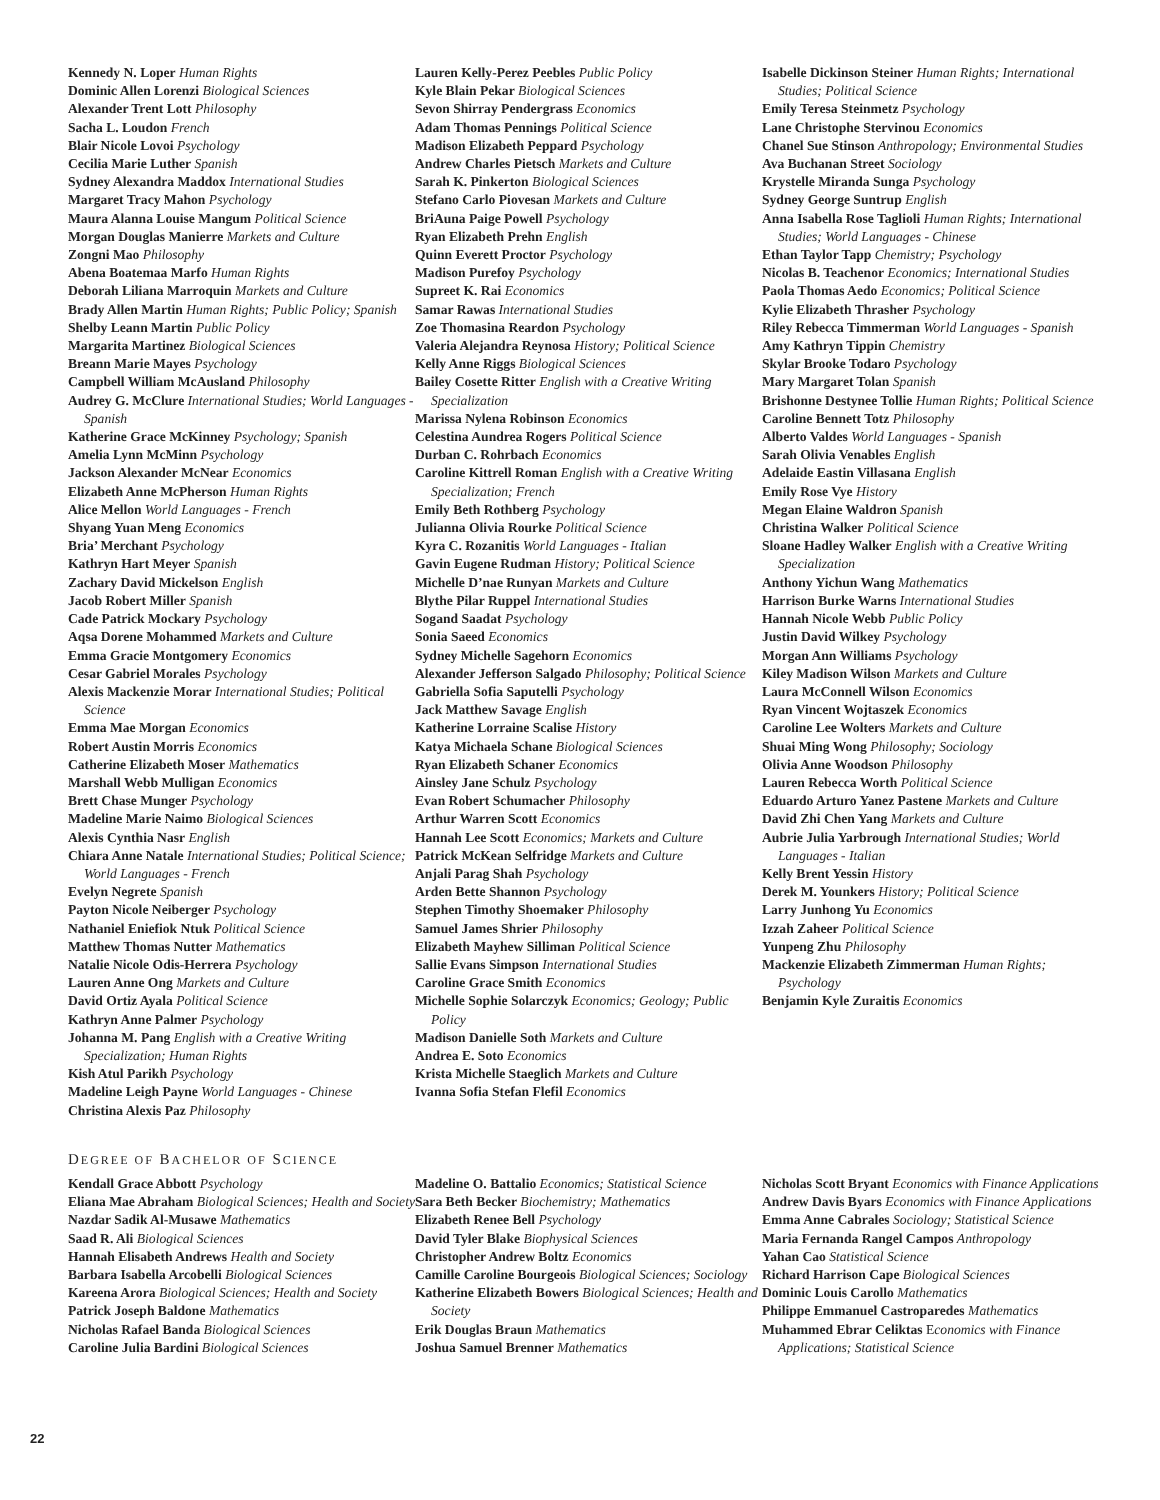Kennedy N. Loper Human Rights
Dominic Allen Lorenzi Biological Sciences
Alexander Trent Lott Philosophy
Sacha L. Loudon French
Blair Nicole Lovoi Psychology
Cecilia Marie Luther Spanish
Sydney Alexandra Maddox International Studies
Margaret Tracy Mahon Psychology
Maura Alanna Louise Mangum Political Science
Morgan Douglas Manierre Markets and Culture
Zongni Mao Philosophy
Abena Boatemaa Marfo Human Rights
Deborah Liliana Marroquin Markets and Culture
Brady Allen Martin Human Rights; Public Policy; Spanish
Shelby Leann Martin Public Policy
Margarita Martinez Biological Sciences
Breann Marie Mayes Psychology
Campbell William McAusland Philosophy
Audrey G. McClure International Studies; World Languages - Spanish
Katherine Grace McKinney Psychology; Spanish
Amelia Lynn McMinn Psychology
Jackson Alexander McNear Economics
Elizabeth Anne McPherson Human Rights
Alice Mellon World Languages - French
Shyang Yuan Meng Economics
Bria’ Merchant Psychology
Kathryn Hart Meyer Spanish
Zachary David Mickelson English
Jacob Robert Miller Spanish
Cade Patrick Mockary Psychology
Aqsa Dorene Mohammed Markets and Culture
Emma Gracie Montgomery Economics
Cesar Gabriel Morales Psychology
Alexis Mackenzie Morar International Studies; Political Science
Emma Mae Morgan Economics
Robert Austin Morris Economics
Catherine Elizabeth Moser Mathematics
Marshall Webb Mulligan Economics
Brett Chase Munger Psychology
Madeline Marie Naimo Biological Sciences
Alexis Cynthia Nasr English
Chiara Anne Natale International Studies; Political Science; World Languages - French
Evelyn Negrete Spanish
Payton Nicole Neiberger Psychology
Nathaniel Eniefiok Ntuk Political Science
Matthew Thomas Nutter Mathematics
Natalie Nicole Odis-Herrera Psychology
Lauren Anne Ong Markets and Culture
David Ortiz Ayala Political Science
Kathryn Anne Palmer Psychology
Johanna M. Pang English with a Creative Writing Specialization; Human Rights
Kish Atul Parikh Psychology
Madeline Leigh Payne World Languages - Chinese
Christina Alexis Paz Philosophy
Lauren Kelly-Perez Peebles Public Policy
Kyle Blain Pekar Biological Sciences
Sevon Shirray Pendergrass Economics
Adam Thomas Pennings Political Science
Madison Elizabeth Peppard Psychology
Andrew Charles Pietsch Markets and Culture
Sarah K. Pinkerton Biological Sciences
Stefano Carlo Piovesan Markets and Culture
BriAuna Paige Powell Psychology
Ryan Elizabeth Prehn English
Quinn Everett Proctor Psychology
Madison Purefoy Psychology
Supreet K. Rai Economics
Samar Rawas International Studies
Zoe Thomasina Reardon Psychology
Valeria Alejandra Reynosa History; Political Science
Kelly Anne Riggs Biological Sciences
Bailey Cosette Ritter English with a Creative Writing Specialization
Marissa Nylena Robinson Economics
Celestina Aundrea Rogers Political Science
Durban C. Rohrbach Economics
Caroline Kittrell Roman English with a Creative Writing Specialization; French
Emily Beth Rothberg Psychology
Julianna Olivia Rourke Political Science
Kyra C. Rozanitis World Languages - Italian
Gavin Eugene Rudman History; Political Science
Michelle D’nae Runyan Markets and Culture
Blythe Pilar Ruppel International Studies
Sogand Saadat Psychology
Sonia Saeed Economics
Sydney Michelle Sagehorn Economics
Alexander Jefferson Salgado Philosophy; Political Science
Gabriella Sofia Saputelli Psychology
Jack Matthew Savage English
Katherine Lorraine Scalise History
Katya Michaela Schane Biological Sciences
Ryan Elizabeth Schaner Economics
Ainsley Jane Schulz Psychology
Evan Robert Schumacher Philosophy
Arthur Warren Scott Economics
Hannah Lee Scott Economics; Markets and Culture
Patrick McKean Selfridge Markets and Culture
Anjali Parag Shah Psychology
Arden Bette Shannon Psychology
Stephen Timothy Shoemaker Philosophy
Samuel James Shrier Philosophy
Elizabeth Mayhew Silliman Political Science
Sallie Evans Simpson International Studies
Caroline Grace Smith Economics
Michelle Sophie Solarczyk Economics; Geology; Public Policy
Madison Danielle Soth Markets and Culture
Andrea E. Soto Economics
Krista Michelle Staeglich Markets and Culture
Ivanna Sofia Stefan Flefil Economics
Isabelle Dickinson Steiner Human Rights; International Studies; Political Science
Emily Teresa Steinmetz Psychology
Lane Christophe Stervinou Economics
Chanel Sue Stinson Anthropology; Environmental Studies
Ava Buchanan Street Sociology
Krystelle Miranda Sunga Psychology
Sydney George Suntrup English
Anna Isabella Rose Taglioli Human Rights; International Studies; World Languages - Chinese
Ethan Taylor Tapp Chemistry; Psychology
Nicolas B. Teachenor Economics; International Studies
Paola Thomas Aedo Economics; Political Science
Kylie Elizabeth Thrasher Psychology
Riley Rebecca Timmerman World Languages - Spanish
Amy Kathryn Tippin Chemistry
Skylar Brooke Todaro Psychology
Mary Margaret Tolan Spanish
Brishonne Destynee Tollie Human Rights; Political Science
Caroline Bennett Totz Philosophy
Alberto Valdes World Languages - Spanish
Sarah Olivia Venables English
Adelaide Eastin Villasana English
Emily Rose Vye History
Megan Elaine Waldron Spanish
Christina Walker Political Science
Sloane Hadley Walker English with a Creative Writing Specialization
Anthony Yichun Wang Mathematics
Harrison Burke Warns International Studies
Hannah Nicole Webb Public Policy
Justin David Wilkey Psychology
Morgan Ann Williams Psychology
Kiley Madison Wilson Markets and Culture
Laura McConnell Wilson Economics
Ryan Vincent Wojtaszek Economics
Caroline Lee Wolters Markets and Culture
Shuai Ming Wong Philosophy; Sociology
Olivia Anne Woodson Philosophy
Lauren Rebecca Worth Political Science
Eduardo Arturo Yanez Pastene Markets and Culture
David Zhi Chen Yang Markets and Culture
Aubrie Julia Yarbrough International Studies; World Languages - Italian
Kelly Brent Yessin History
Derek M. Younkers History; Political Science
Larry Junhong Yu Economics
Izzah Zaheer Political Science
Yunpeng Zhu Philosophy
Mackenzie Elizabeth Zimmerman Human Rights; Psychology
Benjamin Kyle Zuraitis Economics
DEGREE OF BACHELOR OF SCIENCE
Kendall Grace Abbott Psychology
Eliana Mae Abraham Biological Sciences; Health and Society
Nazdar Sadik Al-Musawe Mathematics
Saad R. Ali Biological Sciences
Hannah Elisabeth Andrews Health and Society
Barbara Isabella Arcobelli Biological Sciences
Kareena Arora Biological Sciences; Health and Society
Patrick Joseph Baldone Mathematics
Nicholas Rafael Banda Biological Sciences
Caroline Julia Bardini Biological Sciences
Madeline O. Battalio Economics; Statistical Science
Sara Beth Becker Biochemistry; Mathematics
Elizabeth Renee Bell Psychology
David Tyler Blake Biophysical Sciences
Christopher Andrew Boltz Economics
Camille Caroline Bourgeois Biological Sciences; Sociology
Katherine Elizabeth Bowers Biological Sciences; Health and Society
Erik Douglas Braun Mathematics
Joshua Samuel Brenner Mathematics
Nicholas Scott Bryant Economics with Finance Applications
Andrew Davis Byars Economics with Finance Applications
Emma Anne Cabrales Sociology; Statistical Science
Maria Fernanda Rangel Campos Anthropology
Yahan Cao Statistical Science
Richard Harrison Cape Biological Sciences
Dominic Louis Carollo Mathematics
Philippe Emmanuel Castroparedes Mathematics
Muhammed Ebrar Celiktas Economics with Finance Applications; Statistical Science
22